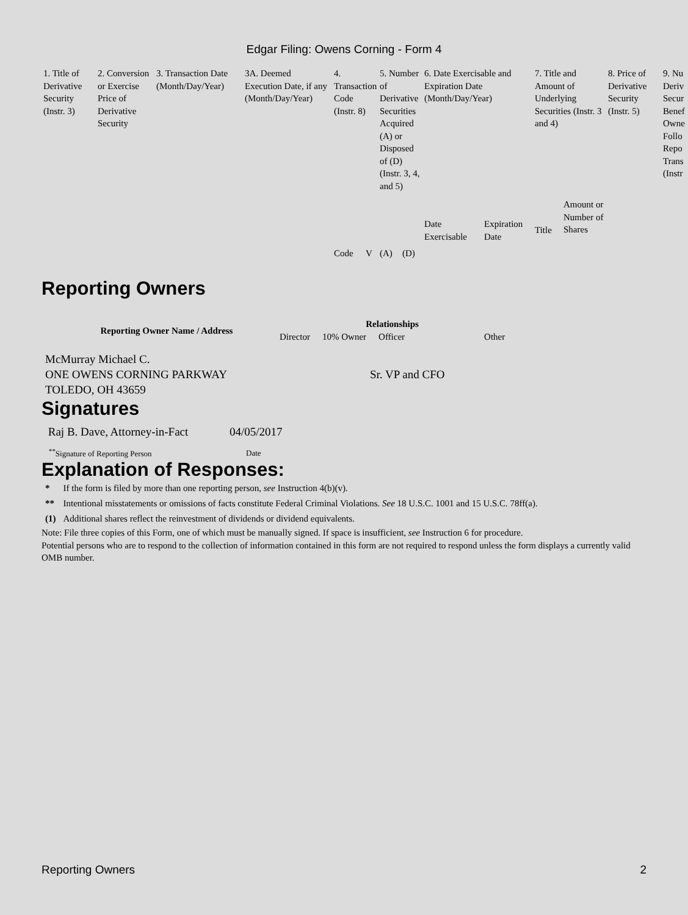Edgar Filing: Owens Corning - Form 4
| 1. Title of Derivative Security (Instr. 3) | 2. Conversion or Exercise Price of Derivative Security | 3. Transaction Date (Month/Day/Year) | 3A. Deemed Execution Date, if any (Month/Day/Year) | 4. Transaction Code (Instr. 8) | | 5. Number of Derivative Securities Acquired (A) or Disposed of (D) (Instr. 3, 4, and 5) | | 6. Date Exercisable and Expiration Date (Month/Day/Year) | | 7. Title and Amount of Underlying Securities (Instr. 3 and 4) | | 8. Price of Derivative Security (Instr. 5) | 9. Nu Deriv Secur Benef Owne Follo Repo Trans (Instr |
| | | | | | | | | Date Exercisable | Expiration Date | Title | Amount or Number of Shares | | |
| | | | | Code | V | (A) | (D) | | | | | | |
Reporting Owners
| Reporting Owner Name / Address | Relationships | | | |
| --- | --- | --- | --- | --- |
| | Director | 10% Owner | Officer | Other |
| McMurray Michael C. ONE OWENS CORNING PARKWAY TOLEDO, OH 43659 | Sr. VP and CFO |
Signatures
| Raj B. Dave, Attorney-in-Fact | 04/05/2017 |
| <sup>**</sup> Signature of Reporting Person | Date |
Explanation of Responses:
| * | If the form is filed by more than one reporting person, see Instruction 4(b)(v). |
| ** | Intentional misstatements or omissions of facts constitute Federal Criminal Violations. See 18 U.S.C. 1001 and 15 U.S.C. 78ff(a). |
| (1) | Additional shares reflect the reinvestment of dividends or dividend equivalents. |
Note: File three copies of this Form, one of which must be manually signed. If space is insufficient, see Instruction 6 for procedure.
Potential persons who are to respond to the collection of information contained in this form are not required to respond unless the form displays a currently valid OMB number.
Reporting Owners 2